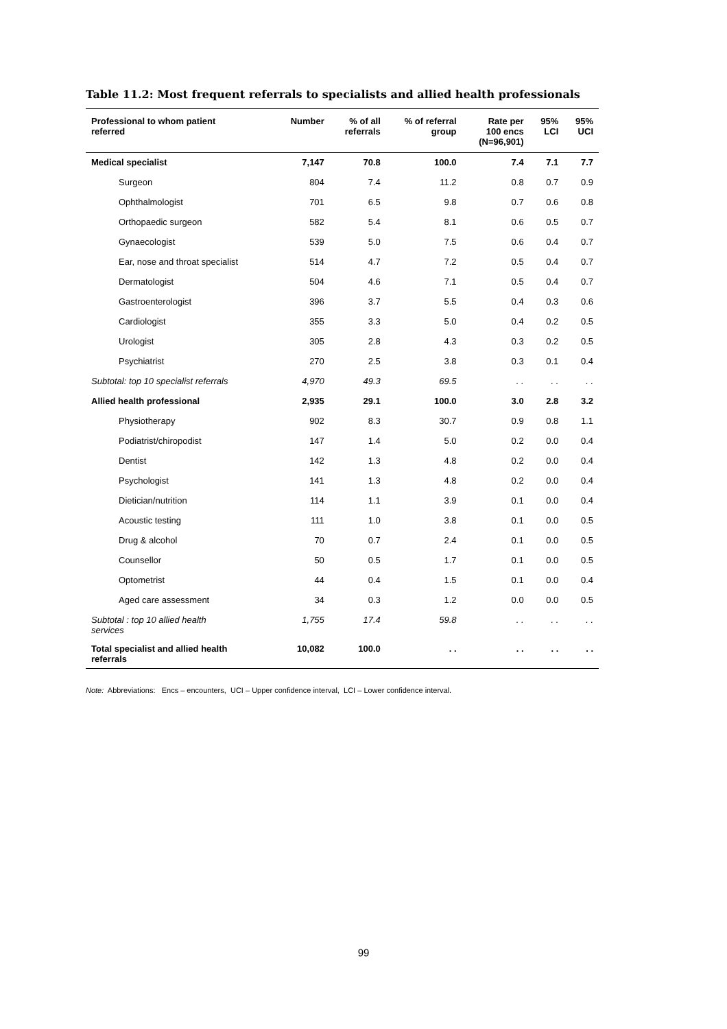Table 11.2: Most frequent referrals to specialists and allied health professionals
| Professional to whom patient referred | Number | % of all referrals | % of referral group | Rate per 100 encs (N=96,901) | 95% LCI | 95% UCI |
| --- | --- | --- | --- | --- | --- | --- |
| Medical specialist | 7,147 | 70.8 | 100.0 | 7.4 | 7.1 | 7.7 |
| Surgeon | 804 | 7.4 | 11.2 | 0.8 | 0.7 | 0.9 |
| Ophthalmologist | 701 | 6.5 | 9.8 | 0.7 | 0.6 | 0.8 |
| Orthopaedic surgeon | 582 | 5.4 | 8.1 | 0.6 | 0.5 | 0.7 |
| Gynaecologist | 539 | 5.0 | 7.5 | 0.6 | 0.4 | 0.7 |
| Ear, nose and throat specialist | 514 | 4.7 | 7.2 | 0.5 | 0.4 | 0.7 |
| Dermatologist | 504 | 4.6 | 7.1 | 0.5 | 0.4 | 0.7 |
| Gastroenterologist | 396 | 3.7 | 5.5 | 0.4 | 0.3 | 0.6 |
| Cardiologist | 355 | 3.3 | 5.0 | 0.4 | 0.2 | 0.5 |
| Urologist | 305 | 2.8 | 4.3 | 0.3 | 0.2 | 0.5 |
| Psychiatrist | 270 | 2.5 | 3.8 | 0.3 | 0.1 | 0.4 |
| Subtotal: top 10 specialist referrals | 4,970 | 49.3 | 69.5 | . . | . . | . . |
| Allied health professional | 2,935 | 29.1 | 100.0 | 3.0 | 2.8 | 3.2 |
| Physiotherapy | 902 | 8.3 | 30.7 | 0.9 | 0.8 | 1.1 |
| Podiatrist/chiropodist | 147 | 1.4 | 5.0 | 0.2 | 0.0 | 0.4 |
| Dentist | 142 | 1.3 | 4.8 | 0.2 | 0.0 | 0.4 |
| Psychologist | 141 | 1.3 | 4.8 | 0.2 | 0.0 | 0.4 |
| Dietician/nutrition | 114 | 1.1 | 3.9 | 0.1 | 0.0 | 0.4 |
| Acoustic testing | 111 | 1.0 | 3.8 | 0.1 | 0.0 | 0.5 |
| Drug & alcohol | 70 | 0.7 | 2.4 | 0.1 | 0.0 | 0.5 |
| Counsellor | 50 | 0.5 | 1.7 | 0.1 | 0.0 | 0.5 |
| Optometrist | 44 | 0.4 | 1.5 | 0.1 | 0.0 | 0.4 |
| Aged care assessment | 34 | 0.3 | 1.2 | 0.0 | 0.0 | 0.5 |
| Subtotal : top 10 allied health services | 1,755 | 17.4 | 59.8 | . . | . . | . . |
| Total specialist and allied health referrals | 10,082 | 100.0 | . . | . . | . . | . . |
Note: Abbreviations: Encs – encounters, UCI – Upper confidence interval, LCI – Lower confidence interval.
99